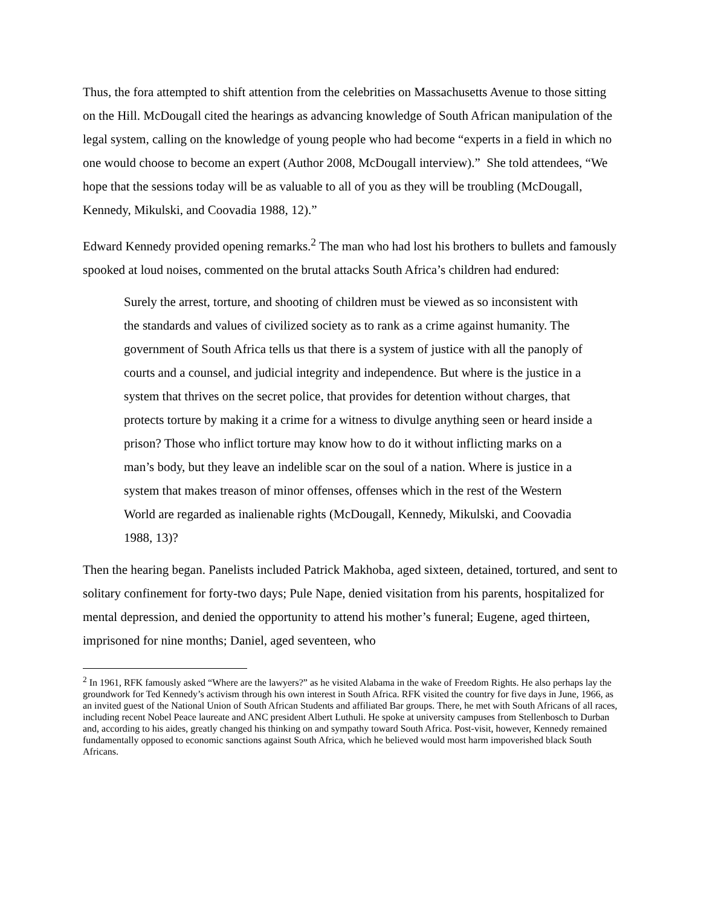Thus, the fora attempted to shift attention from the celebrities on Massachusetts Avenue to those sitting on the Hill. McDougall cited the hearings as advancing knowledge of South African manipulation of the legal system, calling on the knowledge of young people who had become “experts in a field in which no one would choose to become an expert (Author 2008, McDougall interview).” She told attendees, “We hope that the sessions today will be as valuable to all of you as they will be troubling (McDougall, Kennedy, Mikulski, and Coovadia 1988, 12).”
Edward Kennedy provided opening remarks.<sup>2</sup> The man who had lost his brothers to bullets and famously spooked at loud noises, commented on the brutal attacks South Africa’s children had endured:
Surely the arrest, torture, and shooting of children must be viewed as so inconsistent with the standards and values of civilized society as to rank as a crime against humanity. The government of South Africa tells us that there is a system of justice with all the panoply of courts and a counsel, and judicial integrity and independence. But where is the justice in a system that thrives on the secret police, that provides for detention without charges, that protects torture by making it a crime for a witness to divulge anything seen or heard inside a prison? Those who inflict torture may know how to do it without inflicting marks on a man’s body, but they leave an indelible scar on the soul of a nation. Where is justice in a system that makes treason of minor offenses, offenses which in the rest of the Western World are regarded as inalienable rights (McDougall, Kennedy, Mikulski, and Coovadia 1988, 13)?
Then the hearing began. Panelists included Patrick Makhoba, aged sixteen, detained, tortured, and sent to solitary confinement for forty-two days; Pule Nape, denied visitation from his parents, hospitalized for mental depression, and denied the opportunity to attend his mother’s funeral; Eugene, aged thirteen, imprisoned for nine months; Daniel, aged seventeen, who
<sup>2</sup> In 1961, RFK famously asked “Where are the lawyers?” as he visited Alabama in the wake of Freedom Rights. He also perhaps lay the groundwork for Ted Kennedy’s activism through his own interest in South Africa. RFK visited the country for five days in June, 1966, as an invited guest of the National Union of South African Students and affiliated Bar groups. There, he met with South Africans of all races, including recent Nobel Peace laureate and ANC president Albert Luthuli. He spoke at university campuses from Stellenbosch to Durban and, according to his aides, greatly changed his thinking on and sympathy toward South Africa. Post-visit, however, Kennedy remained fundamentally opposed to economic sanctions against South Africa, which he believed would most harm impoverished black South Africans.